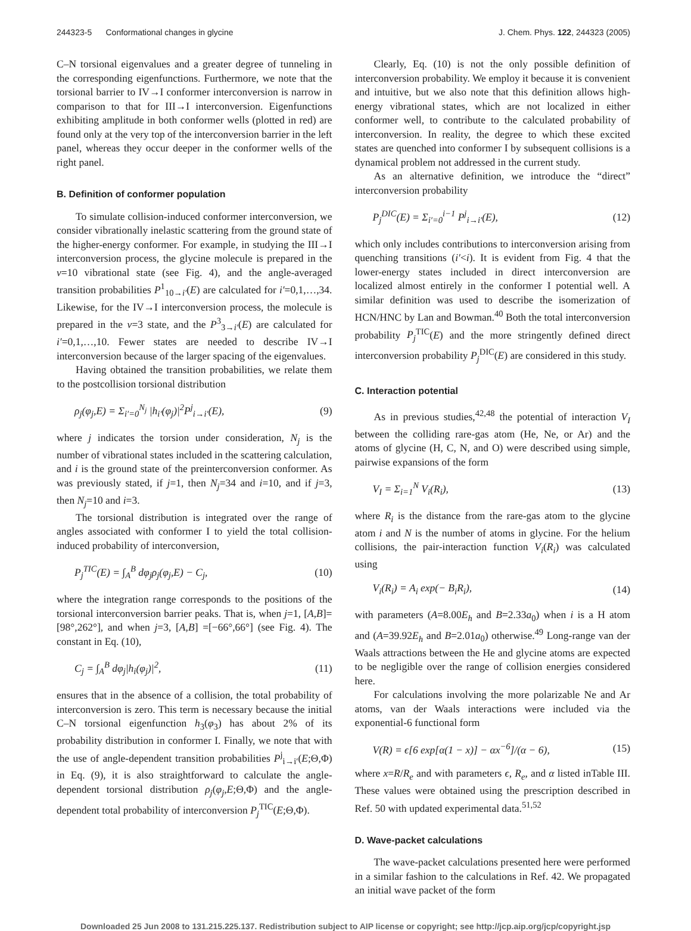244323-5 Conformational changes in glycine J. Chem. Phys. 122, 244323 (2005)
C–N torsional eigenvalues and a greater degree of tunneling in the corresponding eigenfunctions. Furthermore, we note that the torsional barrier to IV→I conformer interconversion is narrow in comparison to that for III→I interconversion. Eigenfunctions exhibiting amplitude in both conformer wells (plotted in red) are found only at the very top of the interconversion barrier in the left panel, whereas they occur deeper in the conformer wells of the right panel.
B. Definition of conformer population
To simulate collision-induced conformer interconversion, we consider vibrationally inelastic scattering from the ground state of the higher-energy conformer. For example, in studying the III→I interconversion process, the glycine molecule is prepared in the ν=10 vibrational state (see Fig. 4), and the angle-averaged transition probabilities P<sup>1</sup><sub>10→i′</sub>(E) are calculated for i′=0,1,…,34. Likewise, for the IV→I interconversion process, the molecule is prepared in the ν=3 state, and the P<sup>3</sup><sub>3→i′</sub>(E) are calculated for i′=0,1,…,10. Fewer states are needed to describe IV→I interconversion because of the larger spacing of the eigenvalues.
Having obtained the transition probabilities, we relate them to the postcollision torsional distribution
ρ<sub>j</sub>(φ<sub>j</sub>,E) = Σ<sub>i′=0</sub><sup>N<sub>j</sub></sup> |h<sub>i′</sub>(φ<sub>j</sub>)|<sup>2</sup>P<sup>j</sup><sub>i→i′</sub>(E), (9)
where j indicates the torsion under consideration, N<sub>j</sub> is the number of vibrational states included in the scattering calculation, and i is the ground state of the preinterconversion conformer. As was previously stated, if j=1, then N<sub>j</sub>=34 and i=10, and if j=3, then N<sub>j</sub>=10 and i=3.
The torsional distribution is integrated over the range of angles associated with conformer I to yield the total collision-induced probability of interconversion,
P<sub>j</sub><sup>TIC</sup>(E) = ∫<sub>A</sub><sup>B</sup> dφ<sub>j</sub>ρ<sub>j</sub>(φ<sub>j</sub>,E) − C<sub>j</sub>, (10)
where the integration range corresponds to the positions of the torsional interconversion barrier peaks. That is, when j=1, [A,B]=[98°,262°], and when j=3, [A,B] =[−66°,66°] (see Fig. 4). The constant in Eq. (10),
C<sub>j</sub> = ∫<sub>A</sub><sup>B</sup> dφ<sub>j</sub>|h<sub>i</sub>(φ<sub>j</sub>)|<sup>2</sup>, (11)
ensures that in the absence of a collision, the total probability of interconversion is zero. This term is necessary because the initial C–N torsional eigenfunction h<sub>3</sub>(φ<sub>3</sub>) has about 2% of its probability distribution in conformer I. Finally, we note that with the use of angle-dependent transition probabilities P<sup>j</sup><sub>i→i′</sub>(E;Θ,Φ) in Eq. (9), it is also straightforward to calculate the angle-dependent torsional distribution ρ<sub>j</sub>(φ<sub>j</sub>,E;Θ,Φ) and the angle-dependent total probability of interconversion P<sub>j</sub><sup>TIC</sup>(E;Θ,Φ).
Clearly, Eq. (10) is not the only possible definition of interconversion probability. We employ it because it is convenient and intuitive, but we also note that this definition allows high-energy vibrational states, which are not localized in either conformer well, to contribute to the calculated probability of interconversion. In reality, the degree to which these excited states are quenched into conformer I by subsequent collisions is a dynamical problem not addressed in the current study.
As an alternative definition, we introduce the “direct” interconversion probability
P<sub>j</sub><sup>DIC</sup>(E) = Σ<sub>i′=0</sub><sup>i−1</sup> P<sup>j</sup><sub>i→i′</sub>(E), (12)
which only includes contributions to interconversion arising from quenching transitions (i′<i). It is evident from Fig. 4 that the lower-energy states included in direct interconversion are localized almost entirely in the conformer I potential well. A similar definition was used to describe the isomerization of HCN/HNC by Lan and Bowman.<sup>40</sup> Both the total interconversion probability P<sub>j</sub><sup>TIC</sup>(E) and the more stringently defined direct interconversion probability P<sub>j</sub><sup>DIC</sup>(E) are considered in this study.
C. Interaction potential
As in previous studies,<sup>42,48</sup> the potential of interaction V<sub>I</sub> between the colliding rare-gas atom (He, Ne, or Ar) and the atoms of glycine (H, C, N, and O) were described using simple, pairwise expansions of the form
V<sub>I</sub> = Σ<sub>i=1</sub><sup>N</sup> V<sub>i</sub>(R<sub>i</sub>), (13)
where R<sub>i</sub> is the distance from the rare-gas atom to the glycine atom i and N is the number of atoms in glycine. For the helium collisions, the pair-interaction function V<sub>i</sub>(R<sub>i</sub>) was calculated using
V<sub>i</sub>(R<sub>i</sub>) = A<sub>i</sub> exp(− B<sub>i</sub>R<sub>i</sub>), (14)
with parameters (A=8.00E<sub>h</sub> and B=2.33a<sub>0</sub>) when i is a H atom and (A=39.92E<sub>h</sub> and B=2.01a<sub>0</sub>) otherwise.<sup>49</sup> Long-range van der Waals attractions between the He and glycine atoms are expected to be negligible over the range of collision energies considered here.
For calculations involving the more polarizable Ne and Ar atoms, van der Waals interactions were included via the exponential-6 functional form
V(R) = ϵ[6 exp[α(1 − x)] − αx<sup>−6</sup>]/(α − 6), (15)
where x=R/R<sub>e</sub> and with parameters ϵ, R<sub>e</sub>, and α listed inTable III. These values were obtained using the prescription described in Ref. 50 with updated experimental data.<sup>51,52</sup>
D. Wave-packet calculations
The wave-packet calculations presented here were performed in a similar fashion to the calculations in Ref. 42. We propagated an initial wave packet of the form
Downloaded 25 Jun 2008 to 131.215.225.137. Redistribution subject to AIP license or copyright; see http://jcp.aip.org/jcp/copyright.jsp